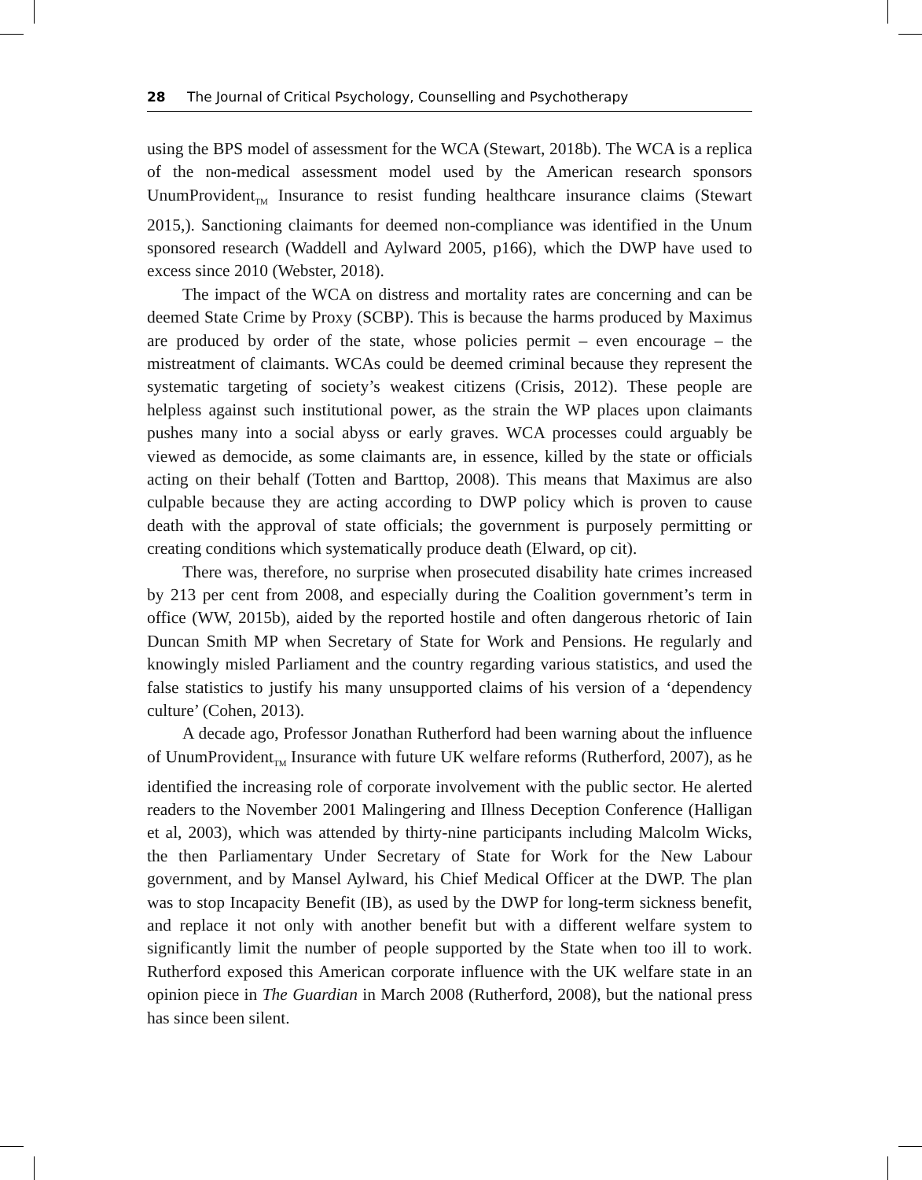28 The Journal of Critical Psychology, Counselling and Psychotherapy
using the BPS model of assessment for the WCA (Stewart, 2018b). The WCA is a replica of the non-medical assessment model used by the American research sponsors UnumProvident<sub>TM</sub> Insurance to resist funding healthcare insurance claims (Stewart 2015,). Sanctioning claimants for deemed non-compliance was identified in the Unum sponsored research (Waddell and Aylward 2005, p166), which the DWP have used to excess since 2010 (Webster, 2018).
The impact of the WCA on distress and mortality rates are concerning and can be deemed State Crime by Proxy (SCBP). This is because the harms produced by Maximus are produced by order of the state, whose policies permit – even encourage – the mistreatment of claimants. WCAs could be deemed criminal because they represent the systematic targeting of society’s weakest citizens (Crisis, 2012). These people are helpless against such institutional power, as the strain the WP places upon claimants pushes many into a social abyss or early graves. WCA processes could arguably be viewed as democide, as some claimants are, in essence, killed by the state or officials acting on their behalf (Totten and Barttop, 2008). This means that Maximus are also culpable because they are acting according to DWP policy which is proven to cause death with the approval of state officials; the government is purposely permitting or creating conditions which systematically produce death (Elward, op cit).
There was, therefore, no surprise when prosecuted disability hate crimes increased by 213 per cent from 2008, and especially during the Coalition government’s term in office (WW, 2015b), aided by the reported hostile and often dangerous rhetoric of Iain Duncan Smith MP when Secretary of State for Work and Pensions. He regularly and knowingly misled Parliament and the country regarding various statistics, and used the false statistics to justify his many unsupported claims of his version of a ‘dependency culture’ (Cohen, 2013).
A decade ago, Professor Jonathan Rutherford had been warning about the influence of UnumProvident<sub>TM</sub> Insurance with future UK welfare reforms (Rutherford, 2007), as he identified the increasing role of corporate involvement with the public sector. He alerted readers to the November 2001 Malingering and Illness Deception Conference (Halligan et al, 2003), which was attended by thirty-nine participants including Malcolm Wicks, the then Parliamentary Under Secretary of State for Work for the New Labour government, and by Mansel Aylward, his Chief Medical Officer at the DWP. The plan was to stop Incapacity Benefit (IB), as used by the DWP for long-term sickness benefit, and replace it not only with another benefit but with a different welfare system to significantly limit the number of people supported by the State when too ill to work. Rutherford exposed this American corporate influence with the UK welfare state in an opinion piece in The Guardian in March 2008 (Rutherford, 2008), but the national press has since been silent.